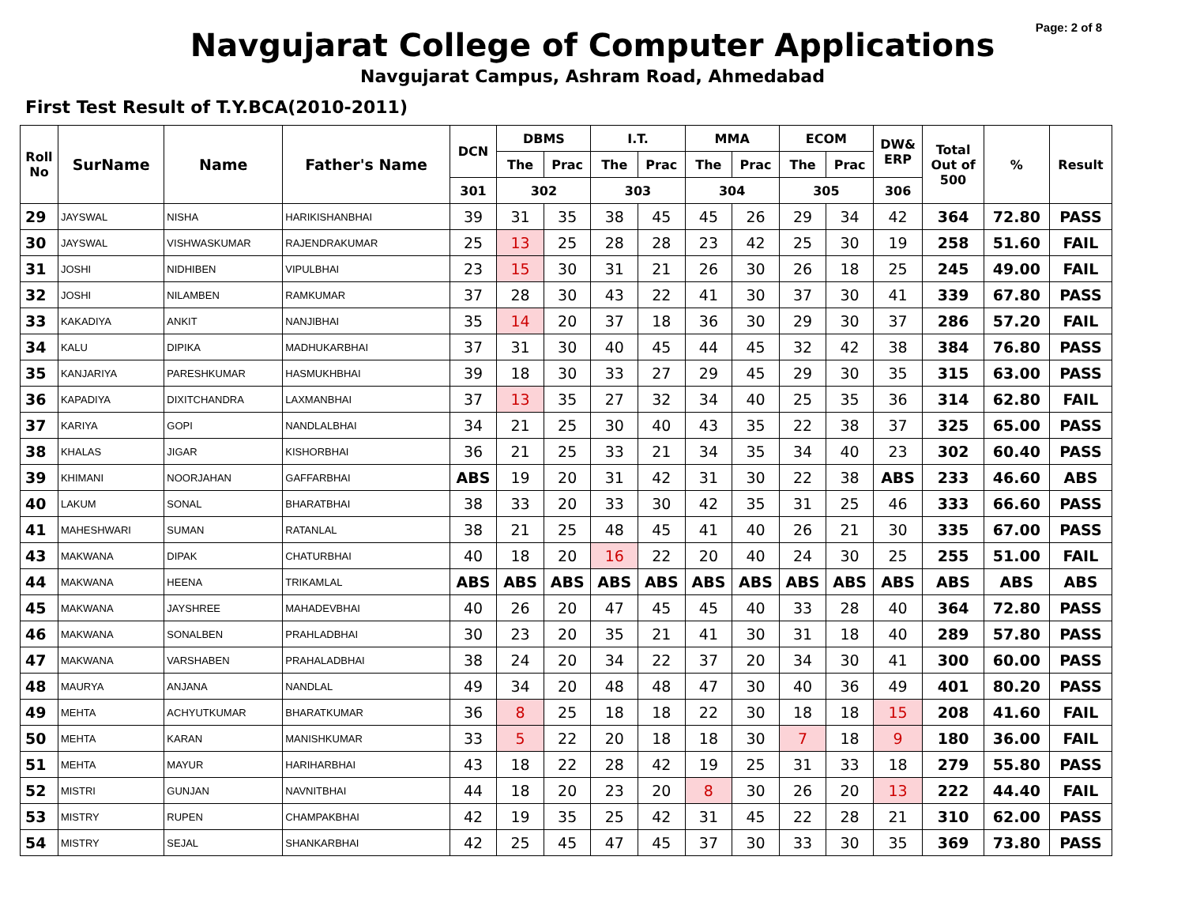Page: 2 of 8
Navgujarat College of Computer Applications
Navgujarat Campus, Ashram Road, Ahmedabad
First Test Result of T.Y.BCA(2010-2011)
| Roll No | SurName | Name | Father's Name | DCN | DBMS | | I.T. | | MMA | | ECOM | | DW& ERP | Total Out of 500 | % | Result |
| --- | --- | --- | --- | --- | --- | --- | --- | --- | --- | --- | --- | --- | --- | --- | --- | --- |
| | | | | | The | Prac | The | Prac | The | Prac | The | Prac | | | | |
| | | | | 301 | 302 | | 303 | | 304 | | 305 | | 306 | | | |
| 29 | JAYSWAL | NISHA | HARIKISHANBHAI | 39 | 31 | 35 | 38 | 45 | 45 | 26 | 29 | 34 | 42 | 364 | 72.80 | PASS |
| 30 | JAYSWAL | VISHWASKUMAR | RAJENDRAKUMAR | 25 | 13 | 25 | 28 | 28 | 23 | 42 | 25 | 30 | 19 | 258 | 51.60 | FAIL |
| 31 | JOSHI | NIDHIBEN | VIPULBHAI | 23 | 15 | 30 | 31 | 21 | 26 | 30 | 26 | 18 | 25 | 245 | 49.00 | FAIL |
| 32 | JOSHI | NILAMBEN | RAMKUMAR | 37 | 28 | 30 | 43 | 22 | 41 | 30 | 37 | 30 | 41 | 339 | 67.80 | PASS |
| 33 | KAKADIYA | ANKIT | NANJIBHAI | 35 | 14 | 20 | 37 | 18 | 36 | 30 | 29 | 30 | 37 | 286 | 57.20 | FAIL |
| 34 | KALU | DIPIKA | MADHUKARBHAI | 37 | 31 | 30 | 40 | 45 | 44 | 45 | 32 | 42 | 38 | 384 | 76.80 | PASS |
| 35 | KANJARIYA | PARESHKUMAR | HASMUKHBHAI | 39 | 18 | 30 | 33 | 27 | 29 | 45 | 29 | 30 | 35 | 315 | 63.00 | PASS |
| 36 | KAPADIYA | DIXITCHANDRA | LAXMANBHAI | 37 | 13 | 35 | 27 | 32 | 34 | 40 | 25 | 35 | 36 | 314 | 62.80 | FAIL |
| 37 | KARIYA | GOPI | NANDLALBHAI | 34 | 21 | 25 | 30 | 40 | 43 | 35 | 22 | 38 | 37 | 325 | 65.00 | PASS |
| 38 | KHALAS | JIGAR | KISHORBHAI | 36 | 21 | 25 | 33 | 21 | 34 | 35 | 34 | 40 | 23 | 302 | 60.40 | PASS |
| 39 | KHIMANI | NOORJAHAN | GAFFARBHAI | ABS | 19 | 20 | 31 | 42 | 31 | 30 | 22 | 38 | ABS | 233 | 46.60 | ABS |
| 40 | LAKUM | SONAL | BHARATBHAI | 38 | 33 | 20 | 33 | 30 | 42 | 35 | 31 | 25 | 46 | 333 | 66.60 | PASS |
| 41 | MAHESHWARI | SUMAN | RATANLAL | 38 | 21 | 25 | 48 | 45 | 41 | 40 | 26 | 21 | 30 | 335 | 67.00 | PASS |
| 43 | MAKWANA | DIPAK | CHATURBHAI | 40 | 18 | 20 | 16 | 22 | 20 | 40 | 24 | 30 | 25 | 255 | 51.00 | FAIL |
| 44 | MAKWANA | HEENA | TRIKAMLAL | ABS | ABS | ABS | ABS | ABS | ABS | ABS | ABS | ABS | ABS | ABS | ABS | ABS |
| 45 | MAKWANA | JAYSHREE | MAHADEVBHAI | 40 | 26 | 20 | 47 | 45 | 45 | 40 | 33 | 28 | 40 | 364 | 72.80 | PASS |
| 46 | MAKWANA | SONALBEN | PRAHLADBHAI | 30 | 23 | 20 | 35 | 21 | 41 | 30 | 31 | 18 | 40 | 289 | 57.80 | PASS |
| 47 | MAKWANA | VARSHABEN | PRAHALADBHAI | 38 | 24 | 20 | 34 | 22 | 37 | 20 | 34 | 30 | 41 | 300 | 60.00 | PASS |
| 48 | MAURYA | ANJANA | NANDLAL | 49 | 34 | 20 | 48 | 48 | 47 | 30 | 40 | 36 | 49 | 401 | 80.20 | PASS |
| 49 | MEHTA | ACHYUTKUMAR | BHARATKUMAR | 36 | 8 | 25 | 18 | 18 | 22 | 30 | 18 | 18 | 15 | 208 | 41.60 | FAIL |
| 50 | MEHTA | KARAN | MANISHKUMAR | 33 | 5 | 22 | 20 | 18 | 18 | 30 | 7 | 18 | 9 | 180 | 36.00 | FAIL |
| 51 | MEHTA | MAYUR | HARIHARBHAI | 43 | 18 | 22 | 28 | 42 | 19 | 25 | 31 | 33 | 18 | 279 | 55.80 | PASS |
| 52 | MISTRI | GUNJAN | NAVNITBHAI | 44 | 18 | 20 | 23 | 20 | 8 | 30 | 26 | 20 | 13 | 222 | 44.40 | FAIL |
| 53 | MISTRY | RUPEN | CHAMPAKBHAI | 42 | 19 | 35 | 25 | 42 | 31 | 45 | 22 | 28 | 21 | 310 | 62.00 | PASS |
| 54 | MISTRY | SEJAL | SHANKARBHAI | 42 | 25 | 45 | 47 | 45 | 37 | 30 | 33 | 30 | 35 | 369 | 73.80 | PASS |